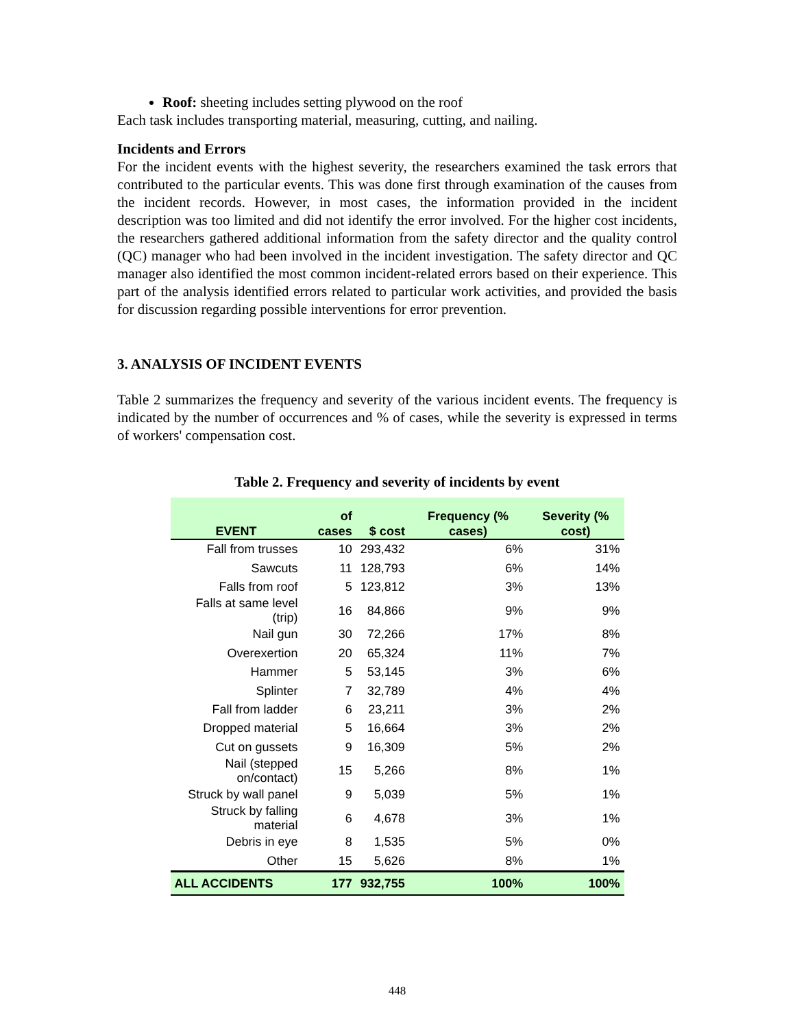Roof: sheeting includes setting plywood on the roof
Each task includes transporting material, measuring, cutting, and nailing.
Incidents and Errors
For the incident events with the highest severity, the researchers examined the task errors that contributed to the particular events. This was done first through examination of the causes from the incident records. However, in most cases, the information provided in the incident description was too limited and did not identify the error involved. For the higher cost incidents, the researchers gathered additional information from the safety director and the quality control (QC) manager who had been involved in the incident investigation. The safety director and QC manager also identified the most common incident-related errors based on their experience. This part of the analysis identified errors related to particular work activities, and provided the basis for discussion regarding possible interventions for error prevention.
3. ANALYSIS OF INCIDENT EVENTS
Table 2 summarizes the frequency and severity of the various incident events. The frequency is indicated by the number of occurrences and % of cases, while the severity is expressed in terms of workers' compensation cost.
Table 2. Frequency and severity of incidents by event
| EVENT | of cases | $ cost | Frequency (% cases) | Severity (% cost) |
| --- | --- | --- | --- | --- |
| Fall from trusses | 10 | 293,432 | 6% | 31% |
| Sawcuts | 11 | 128,793 | 6% | 14% |
| Falls from roof | 5 | 123,812 | 3% | 13% |
| Falls at same level (trip) | 16 | 84,866 | 9% | 9% |
| Nail gun | 30 | 72,266 | 17% | 8% |
| Overexertion | 20 | 65,324 | 11% | 7% |
| Hammer | 5 | 53,145 | 3% | 6% |
| Splinter | 7 | 32,789 | 4% | 4% |
| Fall from ladder | 6 | 23,211 | 3% | 2% |
| Dropped material | 5 | 16,664 | 3% | 2% |
| Cut on gussets | 9 | 16,309 | 5% | 2% |
| Nail (stepped on/contact) | 15 | 5,266 | 8% | 1% |
| Struck by wall panel | 9 | 5,039 | 5% | 1% |
| Struck by falling material | 6 | 4,678 | 3% | 1% |
| Debris in eye | 8 | 1,535 | 5% | 0% |
| Other | 15 | 5,626 | 8% | 1% |
| ALL ACCIDENTS | 177 | 932,755 | 100% | 100% |
448